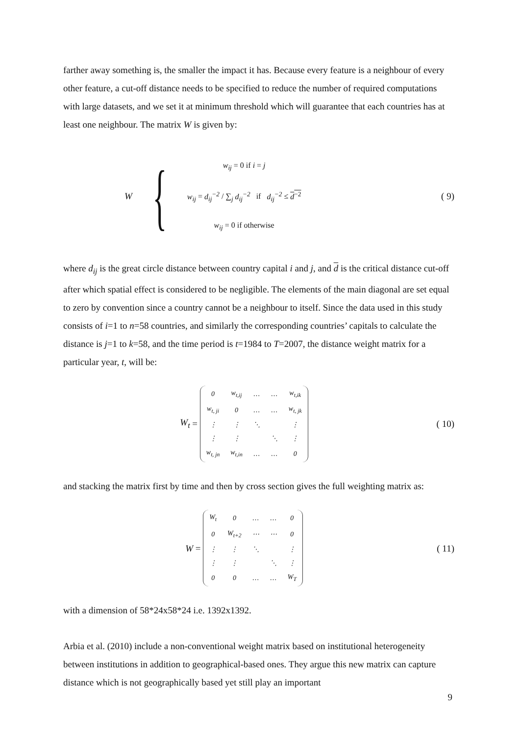farther away something is, the smaller the impact it has. Because every feature is a neighbour of every other feature, a cut-off distance needs to be specified to reduce the number of required computations with large datasets, and we set it at minimum threshold which will guarantee that each countries has at least one neighbour. The matrix W is given by:
W {
w<sub>ij</sub> = 0 if i = j
w<sub>ij</sub> = d<sub>ij</sub><sup>−2</sup> / ∑<sub>j</sub> d<sub>ij</sub><sup>−2</sup> if d<sub>ij</sub><sup>−2</sup> ≤ d<sup>−2</sup>
w<sub>ij</sub> = 0 if otherwise
( 9)
where d<sub>ij</sub> is the great circle distance between country capital i and j, and d is the critical distance cut-off after which spatial effect is considered to be negligible. The elements of the main diagonal are set equal to zero by convention since a country cannot be a neighbour to itself. Since the data used in this study consists of i=1 to n=58 countries, and similarly the corresponding countries’ capitals to calculate the distance is j=1 to k=58, and the time period is t=1984 to T=2007, the distance weight matrix for a particular year, t, will be:
W<sub>t</sub> =
| 0 | w<sub>t,ij</sub> | … | … | w<sub>t,ik</sub> |
| w<sub>t, ji</sub> | 0 | … | … | w<sub>t, jk</sub> |
| ⋮ | ⋮ | ⋱ | | ⋮ |
| ⋮ | ⋮ | | ⋱ | ⋮ |
| w<sub>t, jn</sub> | w<sub>t,in</sub> | … | … | 0 |
( 10)
and stacking the matrix first by time and then by cross section gives the full weighting matrix as:
W =
| W<sub>t</sub> | 0 | … | … | 0 |
| 0 | W<sub>t+2</sub> | ⋯ | ⋯ | 0 |
| ⋮ | ⋮ | ⋱ | | ⋮ |
| ⋮ | ⋮ | | ⋱ | ⋮ |
| 0 | 0 | … | … | W<sub>T</sub> |
( 11)
with a dimension of 58*24x58*24 i.e. 1392x1392.
Arbia et al. (2010) include a non-conventional weight matrix based on institutional heterogeneity between institutions in addition to geographical-based ones. They argue this new matrix can capture distance which is not geographically based yet still play an important
9